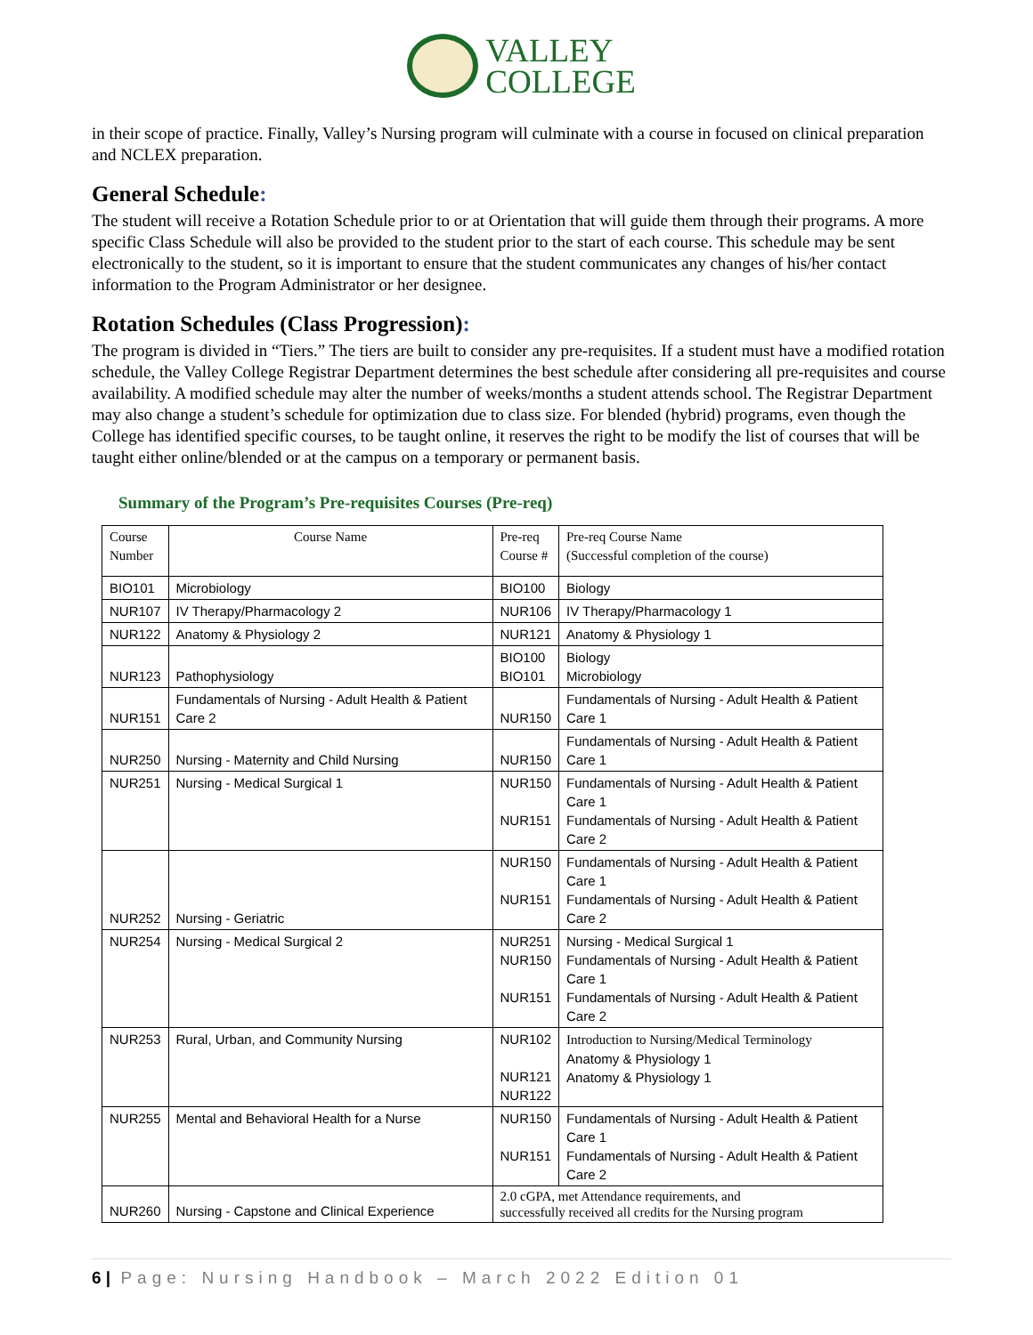VALLEY
COLLEGE
in their scope of practice. Finally, Valley’s Nursing program will culminate with a course in focused on clinical preparation and NCLEX preparation.
General Schedule:
The student will receive a Rotation Schedule prior to or at Orientation that will guide them through their programs. A more specific Class Schedule will also be provided to the student prior to the start of each course. This schedule may be sent electronically to the student, so it is important to ensure that the student communicates any changes of his/her contact information to the Program Administrator or her designee.
Rotation Schedules (Class Progression):
The program is divided in “Tiers.” The tiers are built to consider any pre-requisites. If a student must have a modified rotation schedule, the Valley College Registrar Department determines the best schedule after considering all pre-requisites and course availability. A modified schedule may alter the number of weeks/months a student attends school. The Registrar Department may also change a student’s schedule for optimization due to class size. For blended (hybrid) programs, even though the College has identified specific courses, to be taught online, it reserves the right to be modify the list of courses that will be taught either online/blended or at the campus on a temporary or permanent basis.
Summary of the Program’s Pre-requisites Courses (Pre-req)
| Course Number | Course Name | Pre-req Course # | Pre-req Course Name (Successful completion of the course) |
| --- | --- | --- | --- |
| BIO101 | Microbiology | BIO100 | Biology |
| NUR107 | IV Therapy/Pharmacology 2 | NUR106 | IV Therapy/Pharmacology 1 |
| NUR122 | Anatomy & Physiology 2 | NUR121 | Anatomy & Physiology 1 |
| NUR123 | Pathophysiology | BIO100 BIO101 | Biology Microbiology |
| NUR151 | Fundamentals of Nursing - Adult Health & Patient Care 2 | NUR150 | Fundamentals of Nursing - Adult Health & Patient Care 1 |
| NUR250 | Nursing - Maternity and Child Nursing | NUR150 | Fundamentals of Nursing - Adult Health & Patient Care 1 |
| NUR251 | Nursing - Medical Surgical 1 | NUR150 NUR151 | Fundamentals of Nursing - Adult Health & Patient Care 1 Fundamentals of Nursing - Adult Health & Patient Care 2 |
| NUR252 | Nursing - Geriatric | NUR150 NUR151 | Fundamentals of Nursing - Adult Health & Patient Care 1 Fundamentals of Nursing - Adult Health & Patient Care 2 |
| NUR254 | Nursing - Medical Surgical 2 | NUR251 NUR150 NUR151 | Nursing - Medical Surgical 1 Fundamentals of Nursing - Adult Health & Patient Care 1 Fundamentals of Nursing - Adult Health & Patient Care 2 |
| NUR253 | Rural, Urban, and Community Nursing | NUR102 NUR121 NUR122 | Introduction to Nursing/Medical Terminology Anatomy & Physiology 1 Anatomy & Physiology 1 |
| NUR255 | Mental and Behavioral Health for a Nurse | NUR150 NUR151 | Fundamentals of Nursing - Adult Health & Patient Care 1 Fundamentals of Nursing - Adult Health & Patient Care 2 |
| NUR260 | Nursing - Capstone and Clinical Experience | 2.0 cGPA, met Attendance requirements, and successfully received all credits for the Nursing program | |
6 | Page: Nursing Handbook – March 2022 Edition 01